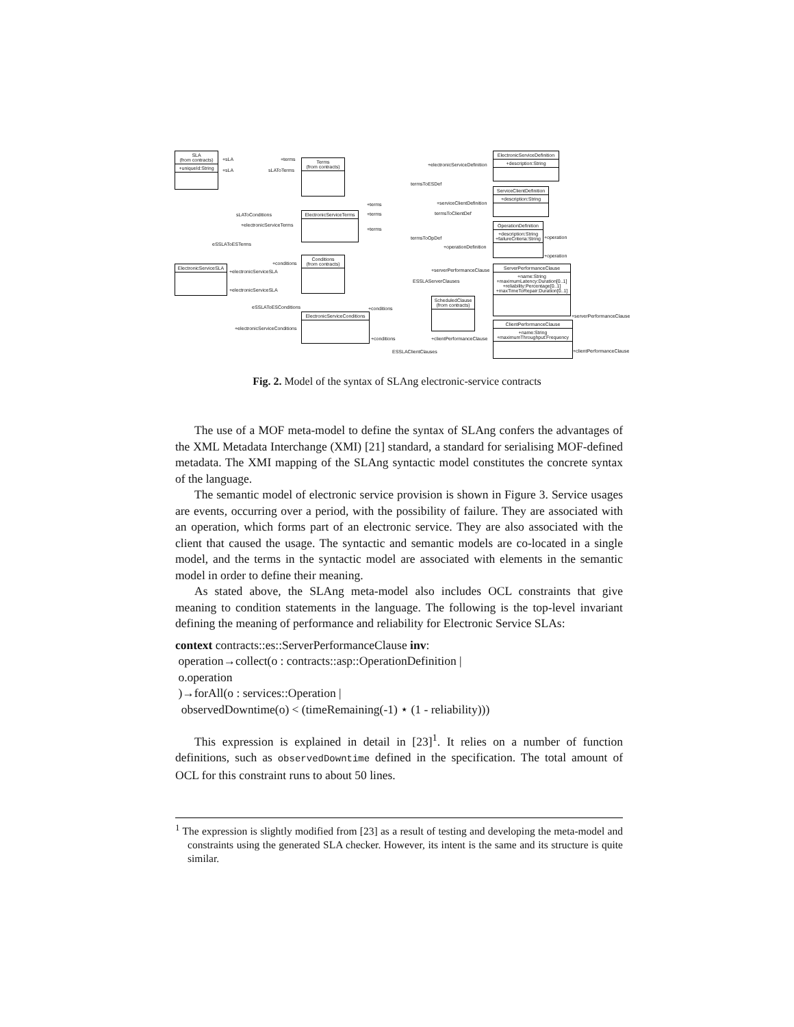SLA
(from contracts)
+uniqueId:String
Terms
(from contracts)
ElectronicServiceTerms
Conditions
(from contracts)
ElectronicServiceConditions
ElectronicServiceSLA
ElectronicServiceDefinition
+description:String
ServiceClientDefinition
+description:String
OperationDefinition
+description:String
+failureCriteria:String
ServerPerformanceClause
+name:String
+maximumLatency:Duration[0..1]
+reliability:Percentage[0..1]
+maxTimeToRepair:Duration[0..1]
ScheduledClause
(from contracts)
ClientPerformanceClause
+name:String
+maximumThroughput:Frequency
+sLA +terms
+sLA sLAToTerms
sLAToConditions
+electronicServiceTerms
eSSLAToESTerms
+conditions
+electronicServiceSLA
+electronicServiceSLA
eSSLAToESConditions
+electronicServiceConditions
+electronicServiceDefinition
termsToESDef
+terms
+terms
+serviceClientDefinition
termsToClientDef
+terms
termsToOpDef
+operationDefinition
+serverPerformanceClause
ESSLAServerClauses
+conditions
+conditions +clientPerformanceClause
ESSLAClientClauses
+operation
+operation
+serverPerformanceClause
+clientPerformanceClause
Fig. 2. Model of the syntax of SLAng electronic-service contracts
The use of a MOF meta-model to define the syntax of SLAng confers the advantages of the XML Metadata Interchange (XMI) [21] standard, a standard for serialising MOF-defined metadata. The XMI mapping of the SLAng syntactic model constitutes the concrete syntax of the language.
The semantic model of electronic service provision is shown in Figure 3. Service usages are events, occurring over a period, with the possibility of failure. They are associated with an operation, which forms part of an electronic service. They are also associated with the client that caused the usage. The syntactic and semantic models are co-located in a single model, and the terms in the syntactic model are associated with elements in the semantic model in order to define their meaning.
As stated above, the SLAng meta-model also includes OCL constraints that give meaning to condition statements in the language. The following is the top-level invariant defining the meaning of performance and reliability for Electronic Service SLAs:
context contracts::es::ServerPerformanceClause inv:
operation→collect(o : contracts::asp::OperationDefinition |
o.operation
)→forAll(o : services::Operation |
observedDowntime(o) < (timeRemaining(-1) ⋆ (1 - reliability)))
This expression is explained in detail in [23]<sup>1</sup>. It relies on a number of function definitions, such as observedDowntime defined in the specification. The total amount of OCL for this constraint runs to about 50 lines.
<sup>1</sup> The expression is slightly modified from [23] as a result of testing and developing the meta-model and constraints using the generated SLA checker. However, its intent is the same and its structure is quite similar.